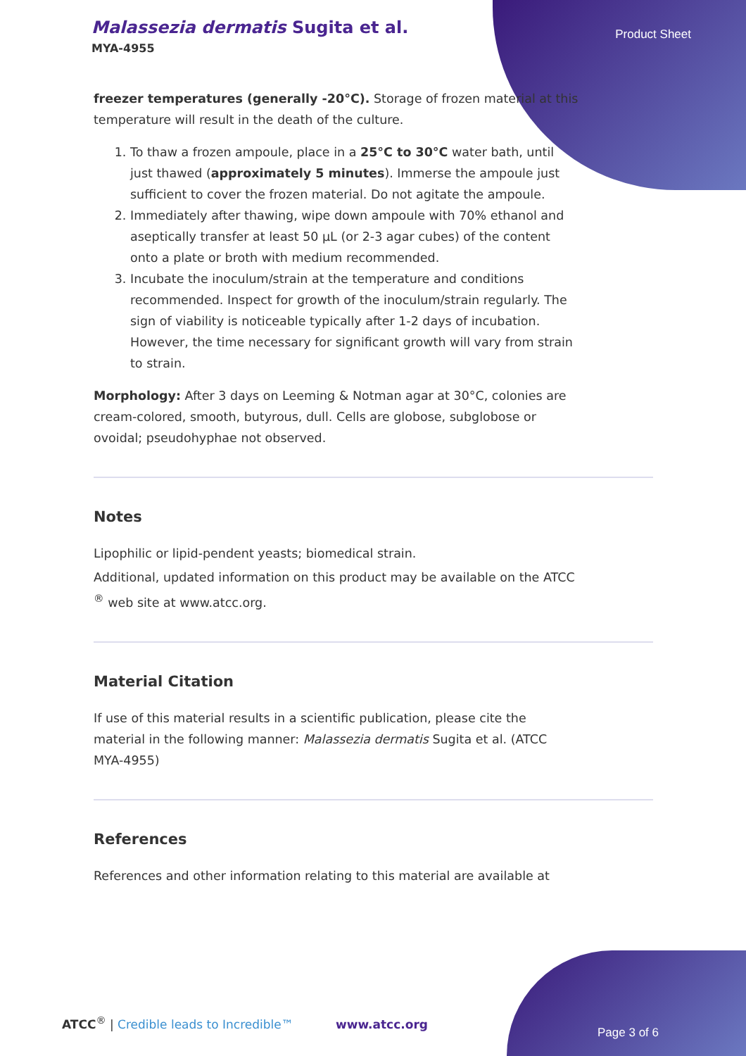Malassezia dermatis Sugita et al.
MYA-4955
Product Sheet
freezer temperatures (generally -20°C). Storage of frozen material at this temperature will result in the death of the culture.
1. To thaw a frozen ampoule, place in a 25°C to 30°C water bath, until just thawed (approximately 5 minutes). Immerse the ampoule just sufficient to cover the frozen material. Do not agitate the ampoule.
2. Immediately after thawing, wipe down ampoule with 70% ethanol and aseptically transfer at least 50 µL (or 2-3 agar cubes) of the content onto a plate or broth with medium recommended.
3. Incubate the inoculum/strain at the temperature and conditions recommended. Inspect for growth of the inoculum/strain regularly. The sign of viability is noticeable typically after 1-2 days of incubation. However, the time necessary for significant growth will vary from strain to strain.
Morphology: After 3 days on Leeming & Notman agar at 30°C, colonies are cream-colored, smooth, butyrous, dull. Cells are globose, subglobose or ovoidal; pseudohyphae not observed.
Notes
Lipophilic or lipid-pendent yeasts; biomedical strain.
Additional, updated information on this product may be available on the ATCC <sup>®</sup> web site at www.atcc.org.
Material Citation
If use of this material results in a scientific publication, please cite the material in the following manner: Malassezia dermatis Sugita et al. (ATCC MYA-4955)
References
References and other information relating to this material are available at
ATCC<sup>®</sup> | Credible leads to Incredible™
www.atcc.org
Page 3 of 6